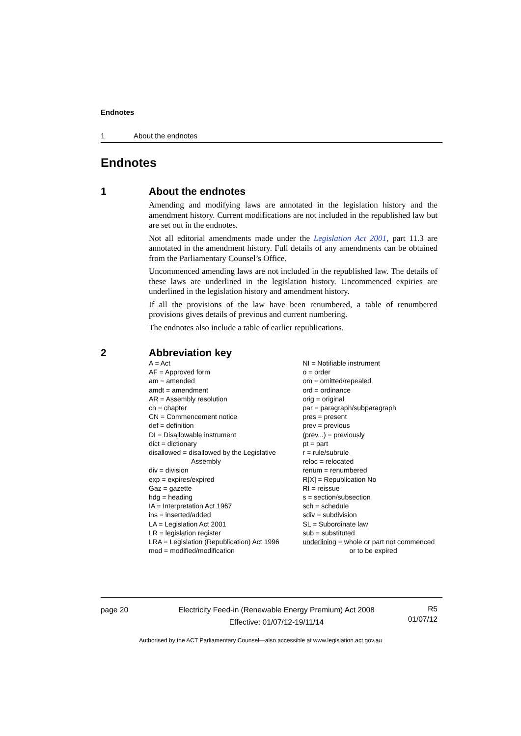Endnotes
1 About the endnotes
Endnotes
1 About the endnotes
Amending and modifying laws are annotated in the legislation history and the amendment history. Current modifications are not included in the republished law but are set out in the endnotes.
Not all editorial amendments made under the Legislation Act 2001, part 11.3 are annotated in the amendment history. Full details of any amendments can be obtained from the Parliamentary Counsel’s Office.
Uncommenced amending laws are not included in the republished law. The details of these laws are underlined in the legislation history. Uncommenced expiries are underlined in the legislation history and amendment history.
If all the provisions of the law have been renumbered, a table of renumbered provisions gives details of previous and current numbering.
The endnotes also include a table of earlier republications.
2 Abbreviation key
A = Act
AF = Approved form
am = amended
amdt = amendment
AR = Assembly resolution
ch = chapter
CN = Commencement notice
def = definition
DI = Disallowable instrument
dict = dictionary
disallowed = disallowed by the Legislative
Assembly
div = division
exp = expires/expired
Gaz = gazette
hdg = heading
IA = Interpretation Act 1967
ins = inserted/added
LA = Legislation Act 2001
LR = legislation register
LRA = Legislation (Republication) Act 1996
mod = modified/modification
NI = Notifiable instrument
o = order
om = omitted/repealed
ord = ordinance
orig = original
par = paragraph/subparagraph
pres = present
prev = previous
(prev...) = previously
pt = part
r = rule/subrule
reloc = relocated
renum = renumbered
R[X] = Republication No
RI = reissue
s = section/subsection
sch = schedule
sdiv = subdivision
SL = Subordinate law
sub = substituted
underlining = whole or part not commenced
or to be expired
page 20 Electricity Feed-in (Renewable Energy Premium) Act 2008
Effective: 01/07/12-19/11/14
R5
01/07/12
Authorised by the ACT Parliamentary Counsel—also accessible at www.legislation.act.gov.au